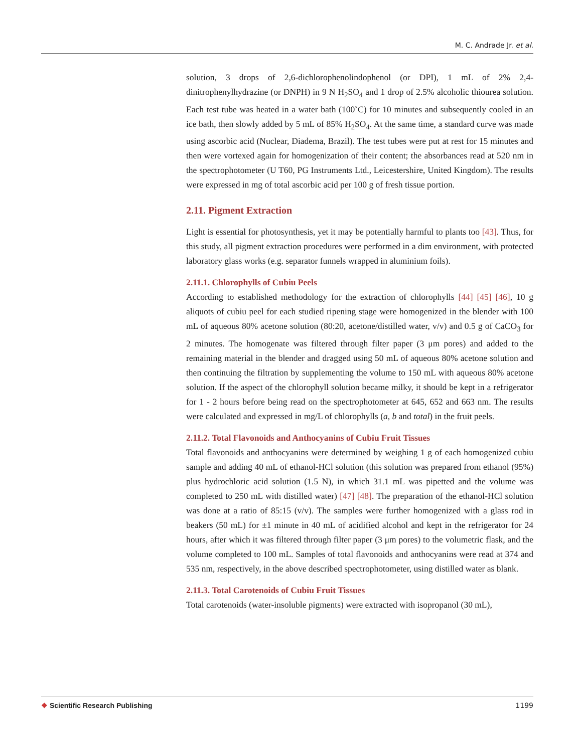M. C. Andrade Jr. et al.
solution, 3 drops of 2,6-dichlorophenolindophenol (or DPI), 1 mL of 2% 2,4-dinitrophenylhydrazine (or DNPH) in 9 N H<sub>2</sub>SO<sub>4</sub> and 1 drop of 2.5% alcoholic thiourea solution. Each test tube was heated in a water bath (100˚C) for 10 minutes and subsequently cooled in an ice bath, then slowly added by 5 mL of 85% H<sub>2</sub>SO<sub>4</sub>. At the same time, a standard curve was made using ascorbic acid (Nuclear, Diadema, Brazil). The test tubes were put at rest for 15 minutes and then were vortexed again for homogenization of their content; the absorbances read at 520 nm in the spectrophotometer (U T60, PG Instruments Ltd., Leicestershire, United Kingdom). The results were expressed in mg of total ascorbic acid per 100 g of fresh tissue portion.
2.11. Pigment Extraction
Light is essential for photosynthesis, yet it may be potentially harmful to plants too [43]. Thus, for this study, all pigment extraction procedures were performed in a dim environment, with protected laboratory glass works (e.g. separator funnels wrapped in aluminium foils).
2.11.1. Chlorophylls of Cubiu Peels
According to established methodology for the extraction of chlorophylls [44] [45] [46], 10 g aliquots of cubiu peel for each studied ripening stage were homogenized in the blender with 100 mL of aqueous 80% acetone solution (80:20, acetone/distilled water, v/v) and 0.5 g of CaCO<sub>3</sub> for 2 minutes. The homogenate was filtered through filter paper (3 μm pores) and added to the remaining material in the blender and dragged using 50 mL of aqueous 80% acetone solution and then continuing the filtration by supplementing the volume to 150 mL with aqueous 80% acetone solution. If the aspect of the chlorophyll solution became milky, it should be kept in a refrigerator for 1 - 2 hours before being read on the spectrophotometer at 645, 652 and 663 nm. The results were calculated and expressed in mg/L of chlorophylls (a, b and total) in the fruit peels.
2.11.2. Total Flavonoids and Anthocyanins of Cubiu Fruit Tissues
Total flavonoids and anthocyanins were determined by weighing 1 g of each homogenized cubiu sample and adding 40 mL of ethanol-HCl solution (this solution was prepared from ethanol (95%) plus hydrochloric acid solution (1.5 N), in which 31.1 mL was pipetted and the volume was completed to 250 mL with distilled water) [47] [48]. The preparation of the ethanol-HCl solution was done at a ratio of 85:15 (v/v). The samples were further homogenized with a glass rod in beakers (50 mL) for ±1 minute in 40 mL of acidified alcohol and kept in the refrigerator for 24 hours, after which it was filtered through filter paper (3 μm pores) to the volumetric flask, and the volume completed to 100 mL. Samples of total flavonoids and anthocyanins were read at 374 and 535 nm, respectively, in the above described spectrophotometer, using distilled water as blank.
2.11.3. Total Carotenoids of Cubiu Fruit Tissues
Total carotenoids (water-insoluble pigments) were extracted with isopropanol (30 mL),
❖ Scientific Research Publishing
1199